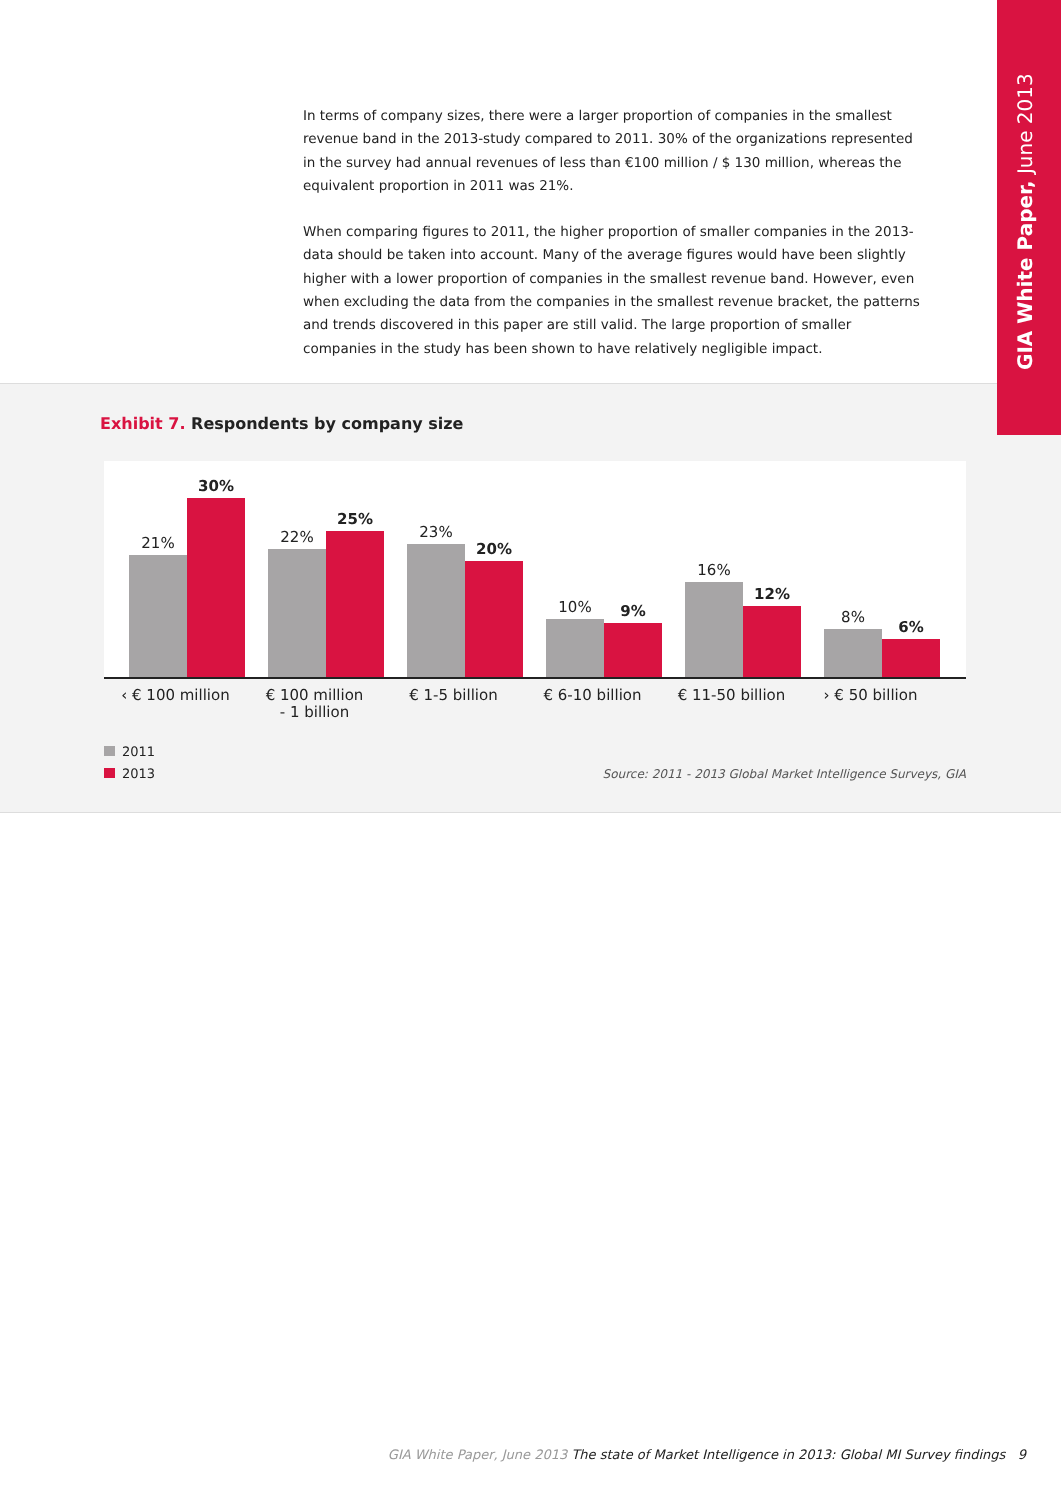GIA White Paper, June 2013
In terms of company sizes, there were a larger proportion of companies in the smallest revenue band in the 2013-study compared to 2011. 30% of the organizations represented in the survey had annual revenues of less than €100 million / $ 130 million, whereas the equivalent proportion in 2011 was 21%.
When comparing figures to 2011, the higher proportion of smaller companies in the 2013-data should be taken into account. Many of the average figures would have been slightly higher with a lower proportion of companies in the smallest revenue band. However, even when excluding the data from the companies in the smallest revenue bracket, the patterns and trends discovered in this paper are still valid. The large proportion of smaller companies in the study has been shown to have relatively negligible impact.
Exhibit 7. Respondents by company size
21%
30%
22%
25%
23%
20%
10%
9%
16%
12%
8%
6%
‹ € 100 million € 100 million
- 1 billion
€ 1-5 billion € 6-10 billion € 11-50 billion › € 50 billion
2011
2013
Source: 2011 - 2013 Global Market Intelligence Surveys, GIA
GIA White Paper, June 2013 The state of Market Intelligence in 2013: Global MI Survey findings 9